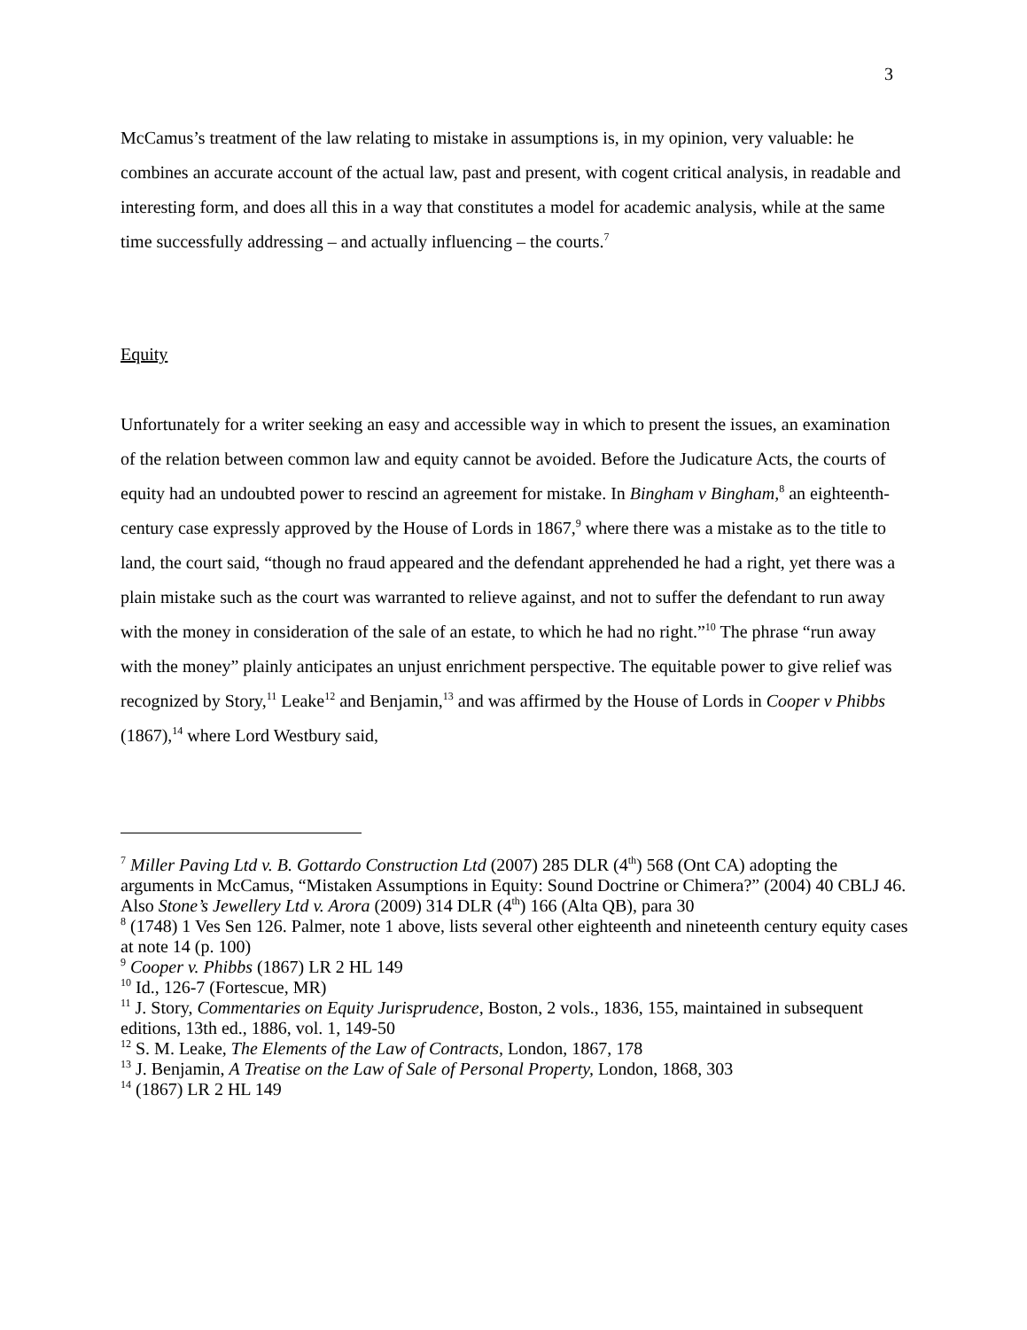3
McCamus’s treatment of the law relating to mistake in assumptions is, in my opinion, very valuable: he combines an accurate account of the actual law, past and present, with cogent critical analysis, in readable and interesting form, and does all this in a way that constitutes a model for academic analysis, while at the same time successfully addressing – and actually influencing – the courts.<sup>7</sup>
Equity
Unfortunately for a writer seeking an easy and accessible way in which to present the issues, an examination of the relation between common law and equity cannot be avoided. Before the Judicature Acts, the courts of equity had an undoubted power to rescind an agreement for mistake. In Bingham v Bingham,<sup>8</sup> an eighteenth-century case expressly approved by the House of Lords in 1867,<sup>9</sup> where there was a mistake as to the title to land, the court said, “though no fraud appeared and the defendant apprehended he had a right, yet there was a plain mistake such as the court was warranted to relieve against, and not to suffer the defendant to run away with the money in consideration of the sale of an estate, to which he had no right.”<sup>10</sup> The phrase “run away with the money” plainly anticipates an unjust enrichment perspective. The equitable power to give relief was recognized by Story,<sup>11</sup> Leake<sup>12</sup> and Benjamin,<sup>13</sup> and was affirmed by the House of Lords in Cooper v Phibbs (1867),<sup>14</sup> where Lord Westbury said,
<sup>7</sup> Miller Paving Ltd v. B. Gottardo Construction Ltd (2007) 285 DLR (4<sup>th</sup>) 568 (Ont CA) adopting the arguments in McCamus, “Mistaken Assumptions in Equity: Sound Doctrine or Chimera?” (2004) 40 CBLJ 46. Also Stone’s Jewellery Ltd v. Arora (2009) 314 DLR (4<sup>th</sup>) 166 (Alta QB), para 30
<sup>8</sup> (1748) 1 Ves Sen 126. Palmer, note 1 above, lists several other eighteenth and nineteenth century equity cases at note 14 (p. 100)
<sup>9</sup> Cooper v. Phibbs (1867) LR 2 HL 149
<sup>10</sup> Id., 126-7 (Fortescue, MR)
<sup>11</sup> J. Story, Commentaries on Equity Jurisprudence, Boston, 2 vols., 1836, 155, maintained in subsequent editions, 13th ed., 1886, vol. 1, 149-50
<sup>12</sup> S. M. Leake, The Elements of the Law of Contracts, London, 1867, 178
<sup>13</sup> J. Benjamin, A Treatise on the Law of Sale of Personal Property, London, 1868, 303
<sup>14</sup> (1867) LR 2 HL 149